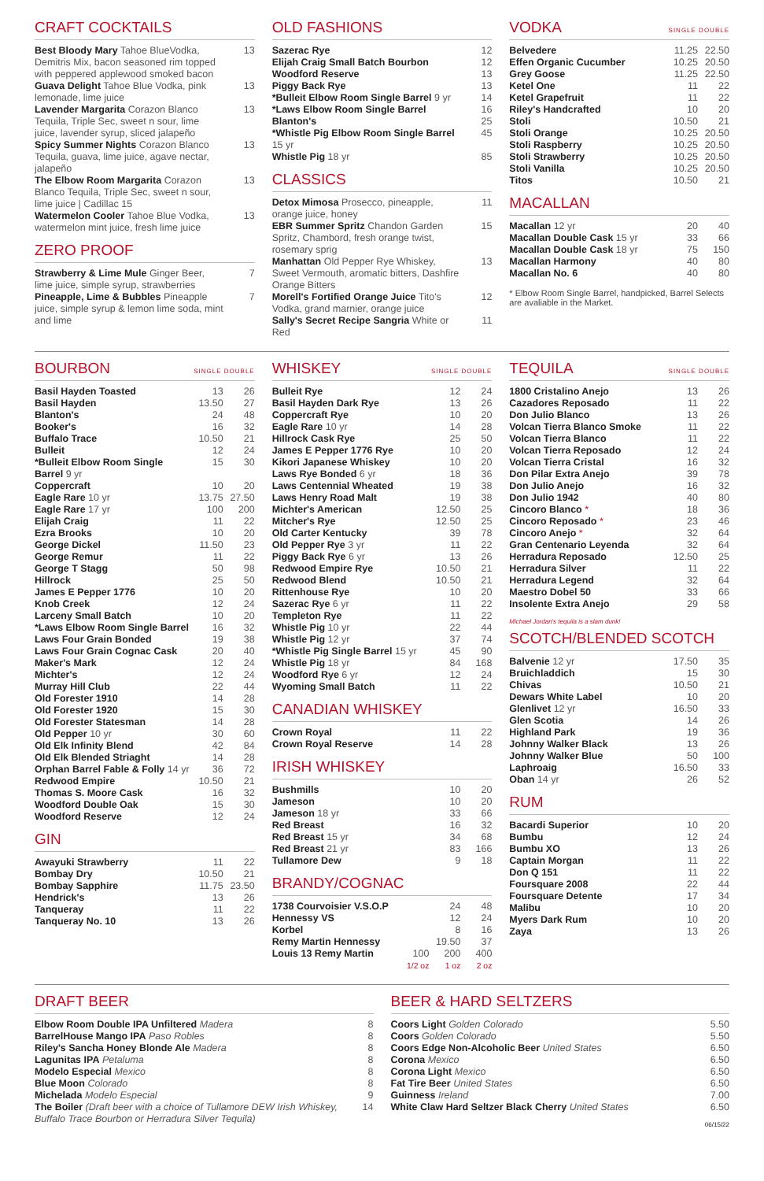CRAFT COCKTAILS
| Best Bloody Mary Tahoe BlueVodka, Demitris Mix, bacon seasoned rim topped with peppered applewood smoked bacon | 13 |
| Guava Delight Tahoe Blue Vodka, pink lemonade, lime juice | 13 |
| Lavender Margarita Corazon Blanco Tequila, Triple Sec, sweet n sour, lime juice, lavender syrup, sliced jalapeño | 13 |
| Spicy Summer Nights Corazon Blanco Tequila, guava, lime juice, agave nectar, jalapeño | 13 |
| The Elbow Room Margarita Corazon Blanco Tequila, Triple Sec, sweet n sour, lime juice / Cadillac 15 | 13 |
| Watermelon Cooler Tahoe Blue Vodka, watermelon mint juice, fresh lime juice | 13 |
ZERO PROOF
| Strawberry & Lime Mule Ginger Beer, lime juice, simple syrup, strawberries | 7 |
| Pineapple, Lime & Bubbles Pineapple juice, simple syrup & lemon lime soda, mint and lime | 7 |
OLD FASHIONS
| Sazerac Rye | 12 |
| Elijah Craig Small Batch Bourbon | 12 |
| Woodford Reserve | 13 |
| Piggy Back Rye | 13 |
| *Bulleit Elbow Room Single Barrel 9 yr | 14 |
| *Laws Elbow Room Single Barrel | 16 |
| Blanton's | 25 |
| *Whistle Pig Elbow Room Single Barrel 15 yr | 45 |
| Whistle Pig 18 yr | 85 |
CLASSICS
| Detox Mimosa Prosecco, pineapple, orange juice, honey | 11 |
| EBR Summer Spritz Chandon Garden Spritz, Chambord, fresh orange twist, rosemary sprig | 15 |
| Manhattan Old Pepper Rye Whiskey, Sweet Vermouth, aromatic bitters, Dashfire Orange Bitters | 13 |
| Morell's Fortified Orange Juice Tito's Vodka, grand marnier, orange juice | 12 |
| Sally's Secret Recipe Sangria White or Red | 11 |
VODKA SINGLE DOUBLE
| Belvedere | 11.25 | 22.50 |
| Effen Organic Cucumber | 10.25 | 20.50 |
| Grey Goose | 11.25 | 22.50 |
| Ketel One | 11 | 22 |
| Ketel Grapefruit | 11 | 22 |
| Riley's Handcrafted | 10 | 20 |
| Stoli | 10.50 | 21 |
| Stoli Orange | 10.25 | 20.50 |
| Stoli Raspberry | 10.25 | 20.50 |
| Stoli Strawberry | 10.25 | 20.50 |
| Stoli Vanilla | 10.25 | 20.50 |
| Titos | 10.50 | 21 |
MACALLAN
| Macallan 12 yr | 20 | 40 |
| Macallan Double Cask 15 yr | 33 | 66 |
| Macallan Double Cask 18 yr | 75 | 150 |
| Macallan Harmony | 40 | 80 |
| Macallan No. 6 | 40 | 80 |
* Elbow Room Single Barrel, handpicked, Barrel Selects are avaliable in the Market.
BOURBON SINGLE DOUBLE
| Basil Hayden Toasted | 13 | 26 |
| Basil Hayden | 13.50 | 27 |
| Blanton's | 24 | 48 |
| Booker's | 16 | 32 |
| Buffalo Trace | 10.50 | 21 |
| Bulleit | 12 | 24 |
| *Bulleit Elbow Room Single Barrel 9 yr | 15 | 30 |
| Coppercraft | 10 | 20 |
| Eagle Rare 10 yr | 13.75 | 27.50 |
| Eagle Rare 17 yr | 100 | 200 |
| Elijah Craig | 11 | 22 |
| Ezra Brooks | 10 | 20 |
| George Dickel | 11.50 | 23 |
| George Remur | 11 | 22 |
| George T Stagg | 50 | 98 |
| Hillrock | 25 | 50 |
| James E Pepper 1776 | 10 | 20 |
| Knob Creek | 12 | 24 |
| Larceny Small Batch | 10 | 20 |
| *Laws Elbow Room Single Barrel | 16 | 32 |
| Laws Four Grain Bonded | 19 | 38 |
| Laws Four Grain Cognac Cask | 20 | 40 |
| Maker's Mark | 12 | 24 |
| Michter's | 12 | 24 |
| Murray Hill Club | 22 | 44 |
| Old Forester 1910 | 14 | 28 |
| Old Forester 1920 | 15 | 30 |
| Old Forester Statesman | 14 | 28 |
| Old Pepper 10 yr | 30 | 60 |
| Old Elk Infinity Blend | 42 | 84 |
| Old Elk Blended Striaght | 14 | 28 |
| Orphan Barrel Fable & Folly 14 yr | 36 | 72 |
| Redwood Empire | 10.50 | 21 |
| Thomas S. Moore Cask | 16 | 32 |
| Woodford Double Oak | 15 | 30 |
| Woodford Reserve | 12 | 24 |
GIN
| Awayuki Strawberry | 11 | 22 |
| Bombay Dry | 10.50 | 21 |
| Bombay Sapphire | 11.75 | 23.50 |
| Hendrick's | 13 | 26 |
| Tanqueray | 11 | 22 |
| Tanqueray No. 10 | 13 | 26 |
WHISKEY SINGLE DOUBLE
| Bulleit Rye | 12 | 24 |
| Basil Hayden Dark Rye | 13 | 26 |
| Coppercraft Rye | 10 | 20 |
| Eagle Rare 10 yr | 14 | 28 |
| Hillrock Cask Rye | 25 | 50 |
| James E Pepper 1776 Rye | 10 | 20 |
| Kikori Japanese Whiskey | 10 | 20 |
| Laws Rye Bonded 6 yr | 18 | 36 |
| Laws Centennial Wheated | 19 | 38 |
| Laws Henry Road Malt | 19 | 38 |
| Michter's American | 12.50 | 25 |
| Mitcher's Rye | 12.50 | 25 |
| Old Carter Kentucky | 39 | 78 |
| Old Pepper Rye 3 yr | 11 | 22 |
| Piggy Back Rye 6 yr | 13 | 26 |
| Redwood Empire Rye | 10.50 | 21 |
| Redwood Blend | 10.50 | 21 |
| Rittenhouse Rye | 10 | 20 |
| Sazerac Rye 6 yr | 11 | 22 |
| Templeton Rye | 11 | 22 |
| Whistle Pig 10 yr | 22 | 44 |
| Whistle Pig 12 yr | 37 | 74 |
| *Whistle Pig Single Barrel 15 yr | 45 | 90 |
| Whistle Pig 18 yr | 84 | 168 |
| Woodford Rye 6 yr | 12 | 24 |
| Wyoming Small Batch | 11 | 22 |
CANADIAN WHISKEY
| Crown Royal | 11 | 22 |
| Crown Royal Reserve | 14 | 28 |
IRISH WHISKEY
| Bushmills | 10 | 20 |
| Jameson | 10 | 20 |
| Jameson 18 yr | 33 | 66 |
| Red Breast | 16 | 32 |
| Red Breast 15 yr | 34 | 68 |
| Red Breast 21 yr | 83 | 166 |
| Tullamore Dew | 9 | 18 |
BRANDY/COGNAC
| 1738 Courvoisier V.S.O.P | | 24 | 48 |
| Hennessy VS | | 12 | 24 |
| Korbel | | 8 | 16 |
| Remy Martin Hennessy | | 19.50 | 37 |
| Louis 13 Remy Martin | 100 1/2 oz | 200 1 oz | 400 2 oz |
TEQUILA SINGLE DOUBLE
| 1800 Cristalino Anejo | 13 | 26 |
| Cazadores Reposado | 11 | 22 |
| Don Julio Blanco | 13 | 26 |
| Volcan Tierra Blanco Smoke | 11 | 22 |
| Volcan Tierra Blanco | 11 | 22 |
| Volcan Tierra Reposado | 12 | 24 |
| Volcan Tierra Cristal | 16 | 32 |
| Don Pilar Extra Anejo | 39 | 78 |
| Don Julio Anejo | 16 | 32 |
| Don Julio 1942 | 40 | 80 |
| Cincoro Blanco * | 18 | 36 |
| Cincoro Reposado * | 23 | 46 |
| Cincoro Anejo * | 32 | 64 |
| Gran Centenario Leyenda | 32 | 64 |
| Herradura Reposado | 12.50 | 25 |
| Herradura Silver | 11 | 22 |
| Herradura Legend | 32 | 64 |
| Maestro Dobel 50 | 33 | 66 |
| Insolente Extra Anejo | 29 | 58 |
Michael Jordan's tequila is a slam dunk!
SCOTCH/BLENDED SCOTCH
| Balvenie 12 yr | 17.50 | 35 |
| Bruichladdich | 15 | 30 |
| Chivas | 10.50 | 21 |
| Dewars White Label | 10 | 20 |
| Glenlivet 12 yr | 16.50 | 33 |
| Glen Scotia | 14 | 26 |
| Highland Park | 19 | 36 |
| Johnny Walker Black | 13 | 26 |
| Johnny Walker Blue | 50 | 100 |
| Laphroaig | 16.50 | 33 |
| Oban 14 yr | 26 | 52 |
RUM
| Bacardi Superior | 10 | 20 |
| Bumbu | 12 | 24 |
| Bumbu XO | 13 | 26 |
| Captain Morgan | 11 | 22 |
| Don Q 151 | 11 | 22 |
| Foursquare 2008 | 22 | 44 |
| Foursquare Detente | 17 | 34 |
| Malibu | 10 | 20 |
| Myers Dark Rum | 10 | 20 |
| Zaya | 13 | 26 |
DRAFT BEER
| Elbow Room Double IPA Unfiltered Madera | 8 |
| BarrelHouse Mango IPA Paso Robles | 8 |
| Riley's Sancha Honey Blonde Ale Madera | 8 |
| Lagunitas IPA Petaluma | 8 |
| Modelo Especial Mexico | 8 |
| Blue Moon Colorado | 8 |
| Michelada Modelo Especial | 9 |
| The Boiler (Draft beer with a choice of Tullamore DEW Irish Whiskey, Buffalo Trace Bourbon or Herradura Silver Tequila) | 14 |
BEER & HARD SELTZERS
| Coors Light Golden Colorado | 5.50 |
| Coors Golden Colorado | 5.50 |
| Coors Edge Non-Alcoholic Beer United States | 6.50 |
| Corona Mexico | 6.50 |
| Corona Light Mexico | 6.50 |
| Fat Tire Beer United States | 6.50 |
| Guinness Ireland | 7.00 |
| White Claw Hard Seltzer Black Cherry United States | 6.50 |
06/15/22